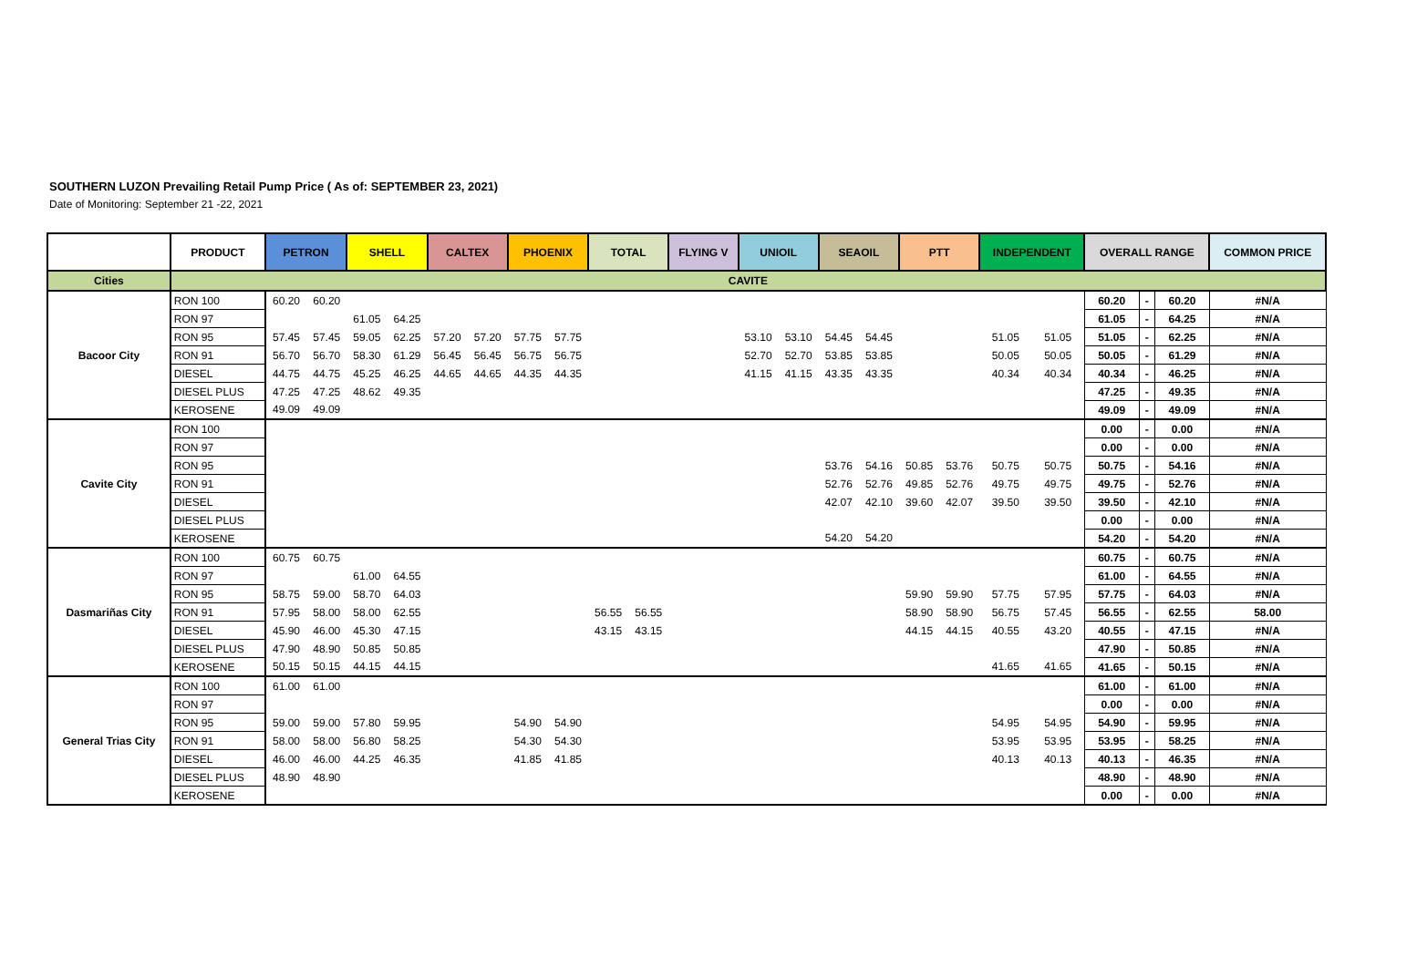SOUTHERN LUZON Prevailing Retail Pump Price ( As of: SEPTEMBER 23, 2021)
Date of Monitoring: September 21 -22, 2021
| | PRODUCT | PETRON | | SHELL | | CALTEX | | PHOENIX | | TOTAL | | FLYING V | | UNIOIL | | SEAOIL | | PTT | | INDEPENDENT | | OVERALL RANGE | | | COMMON PRICE |
| --- | --- | --- | --- | --- | --- | --- | --- | --- | --- | --- | --- | --- | --- | --- | --- | --- | --- | --- | --- | --- | --- | --- | --- | --- | --- |
| Cities | CAVITE | | | | | | | | | | | | | | | | | | | | | | | | |
| Bacoor City | RON 100 | 60.20 | 60.20 | | | | | | | | | | | | | | | | | | | 60.20 | - | 60.20 | #N/A |
| | RON 97 | | | 61.05 | 64.25 | | | | | | | | | | | | | | | | | 61.05 | - | 64.25 | #N/A |
| | RON 95 | 57.45 | 57.45 | 59.05 | 62.25 | 57.20 | 57.20 | 57.75 | 57.75 | | | | | 53.10 | 53.10 | 54.45 | 54.45 | | | 51.05 | 51.05 | 51.05 | - | 62.25 | #N/A |
| | RON 91 | 56.70 | 56.70 | 58.30 | 61.29 | 56.45 | 56.45 | 56.75 | 56.75 | | | | | 52.70 | 52.70 | 53.85 | 53.85 | | | 50.05 | 50.05 | 50.05 | - | 61.29 | #N/A |
| | DIESEL | 44.75 | 44.75 | 45.25 | 46.25 | 44.65 | 44.65 | 44.35 | 44.35 | | | | | 41.15 | 41.15 | 43.35 | 43.35 | | | 40.34 | 40.34 | 40.34 | - | 46.25 | #N/A |
| | DIESEL PLUS | 47.25 | 47.25 | 48.62 | 49.35 | | | | | | | | | | | | | | | | | 47.25 | - | 49.35 | #N/A |
| | KEROSENE | 49.09 | 49.09 | | | | | | | | | | | | | | | | | | | 49.09 | - | 49.09 | #N/A |
| Cavite City | RON 100 | | | | | | | | | | | | | | | | | | | | | 0.00 | - | 0.00 | #N/A |
| | RON 97 | | | | | | | | | | | | | | | | | | | | | 0.00 | - | 0.00 | #N/A |
| | RON 95 | | | | | | | | | | | | | | | 53.76 | 54.16 | 50.85 | 53.76 | 50.75 | 50.75 | 50.75 | - | 54.16 | #N/A |
| | RON 91 | | | | | | | | | | | | | | | 52.76 | 52.76 | 49.85 | 52.76 | 49.75 | 49.75 | 49.75 | - | 52.76 | #N/A |
| | DIESEL | | | | | | | | | | | | | | | 42.07 | 42.10 | 39.60 | 42.07 | 39.50 | 39.50 | 39.50 | - | 42.10 | #N/A |
| | DIESEL PLUS | | | | | | | | | | | | | | | | | | | | | 0.00 | - | 0.00 | #N/A |
| | KEROSENE | | | | | | | | | | | | | | | 54.20 | 54.20 | | | | | 54.20 | - | 54.20 | #N/A |
| Dasmariñas City | RON 100 | 60.75 | 60.75 | | | | | | | | | | | | | | | | | | | 60.75 | - | 60.75 | #N/A |
| | RON 97 | | | 61.00 | 64.55 | | | | | | | | | | | | | | | | | 61.00 | - | 64.55 | #N/A |
| | RON 95 | 58.75 | 59.00 | 58.70 | 64.03 | | | | | | | | | | | | | 59.90 | 59.90 | 57.75 | 57.95 | 57.75 | - | 64.03 | #N/A |
| | RON 91 | 57.95 | 58.00 | 58.00 | 62.55 | | | | | 56.55 | 56.55 | | | | | | | 58.90 | 58.90 | 56.75 | 57.45 | 56.55 | - | 62.55 | 58.00 |
| | DIESEL | 45.90 | 46.00 | 45.30 | 47.15 | | | | | 43.15 | 43.15 | | | | | | | 44.15 | 44.15 | 40.55 | 43.20 | 40.55 | - | 47.15 | #N/A |
| | DIESEL PLUS | 47.90 | 48.90 | 50.85 | 50.85 | | | | | | | | | | | | | | | | | 47.90 | - | 50.85 | #N/A |
| | KEROSENE | 50.15 | 50.15 | 44.15 | 44.15 | | | | | | | | | | | | | | | 41.65 | 41.65 | 41.65 | - | 50.15 | #N/A |
| General Trias City | RON 100 | 61.00 | 61.00 | | | | | | | | | | | | | | | | | | | 61.00 | - | 61.00 | #N/A |
| | RON 97 | | | | | | | | | | | | | | | | | | | | | 0.00 | - | 0.00 | #N/A |
| | RON 95 | 59.00 | 59.00 | 57.80 | 59.95 | | | 54.90 | 54.90 | | | | | | | | | | | 54.95 | 54.95 | 54.90 | - | 59.95 | #N/A |
| | RON 91 | 58.00 | 58.00 | 56.80 | 58.25 | | | 54.30 | 54.30 | | | | | | | | | | | 53.95 | 53.95 | 53.95 | - | 58.25 | #N/A |
| | DIESEL | 46.00 | 46.00 | 44.25 | 46.35 | | | 41.85 | 41.85 | | | | | | | | | | | 40.13 | 40.13 | 40.13 | - | 46.35 | #N/A |
| | DIESEL PLUS | 48.90 | 48.90 | | | | | | | | | | | | | | | | | | | 48.90 | - | 48.90 | #N/A |
| | KEROSENE | | | | | | | | | | | | | | | | | | | | | 0.00 | - | 0.00 | #N/A |